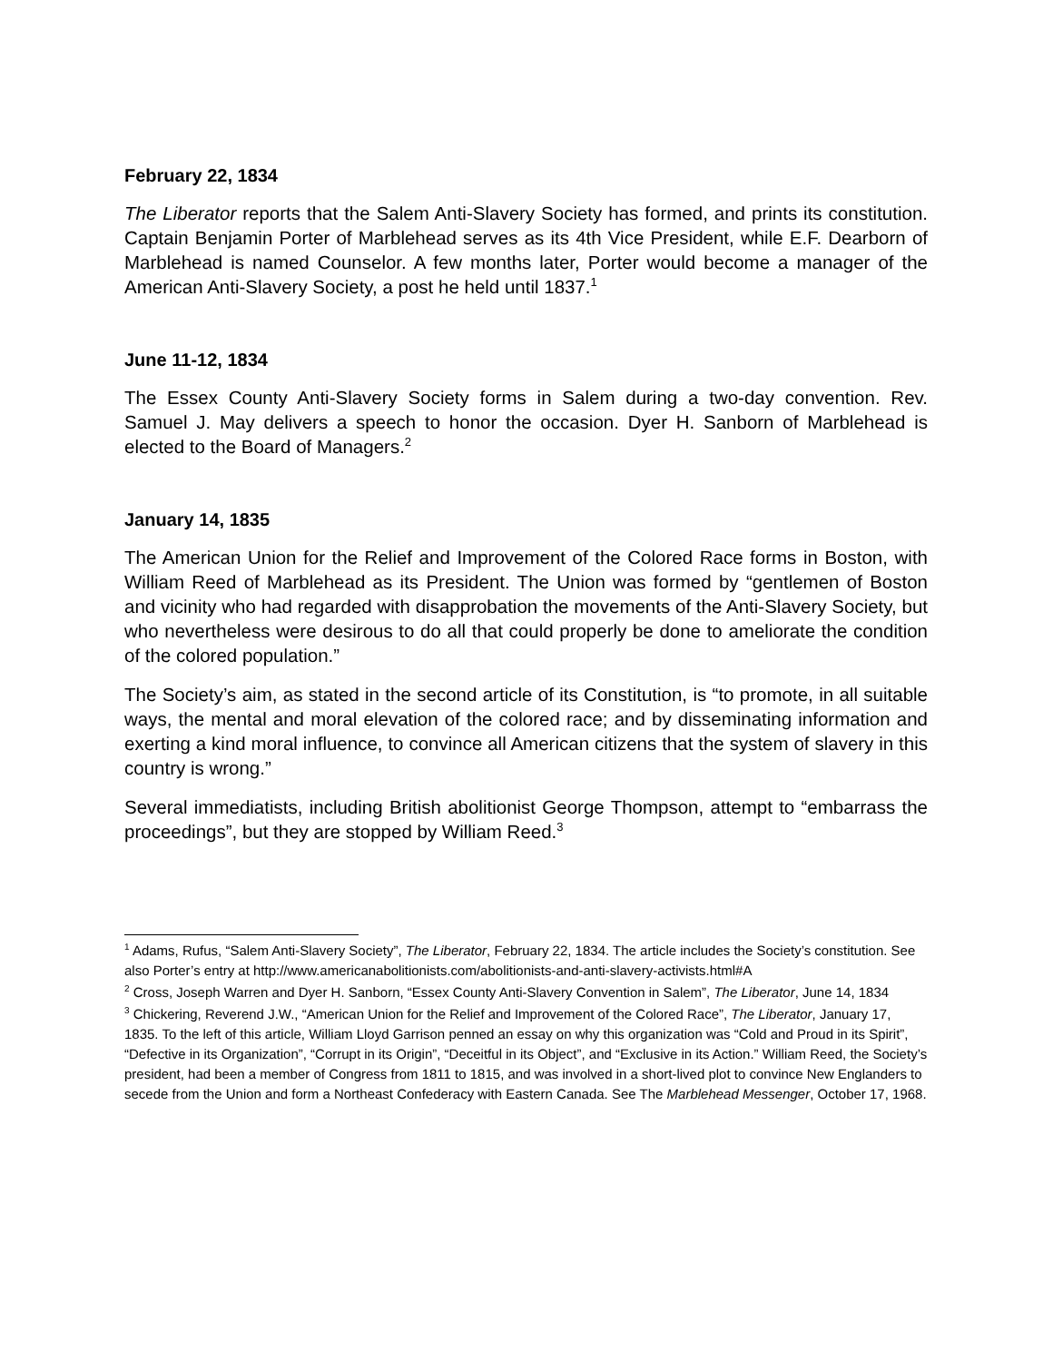February 22, 1834
The Liberator reports that the Salem Anti-Slavery Society has formed, and prints its constitution. Captain Benjamin Porter of Marblehead serves as its 4th Vice President, while E.F. Dearborn of Marblehead is named Counselor. A few months later, Porter would become a manager of the American Anti-Slavery Society, a post he held until 1837.<sup>1</sup>
June 11-12, 1834
The Essex County Anti-Slavery Society forms in Salem during a two-day convention. Rev. Samuel J. May delivers a speech to honor the occasion. Dyer H. Sanborn of Marblehead is elected to the Board of Managers.<sup>2</sup>
January 14, 1835
The American Union for the Relief and Improvement of the Colored Race forms in Boston, with William Reed of Marblehead as its President. The Union was formed by “gentlemen of Boston and vicinity who had regarded with disapprobation the movements of the Anti-Slavery Society, but who nevertheless were desirous to do all that could properly be done to ameliorate the condition of the colored population.”
The Society’s aim, as stated in the second article of its Constitution, is “to promote, in all suitable ways, the mental and moral elevation of the colored race; and by disseminating information and exerting a kind moral influence, to convince all American citizens that the system of slavery in this country is wrong.”
Several immediatists, including British abolitionist George Thompson, attempt to “embarrass the proceedings”, but they are stopped by William Reed.<sup>3</sup>
<sup>1</sup> Adams, Rufus, “Salem Anti-Slavery Society”, The Liberator, February 22, 1834. The article includes the Society’s constitution. See also Porter’s entry at http://www.americanabolitionists.com/abolitionists-and-anti-slavery-activists.html#A
<sup>2</sup> Cross, Joseph Warren and Dyer H. Sanborn, “Essex County Anti-Slavery Convention in Salem”, The Liberator, June 14, 1834
<sup>3</sup> Chickering, Reverend J.W., “American Union for the Relief and Improvement of the Colored Race”, The Liberator, January 17, 1835. To the left of this article, William Lloyd Garrison penned an essay on why this organization was “Cold and Proud in its Spirit”, “Defective in its Organization”, “Corrupt in its Origin”, “Deceitful in its Object”, and “Exclusive in its Action.” William Reed, the Society’s president, had been a member of Congress from 1811 to 1815, and was involved in a short-lived plot to convince New Englanders to secede from the Union and form a Northeast Confederacy with Eastern Canada. See The Marblehead Messenger, October 17, 1968.